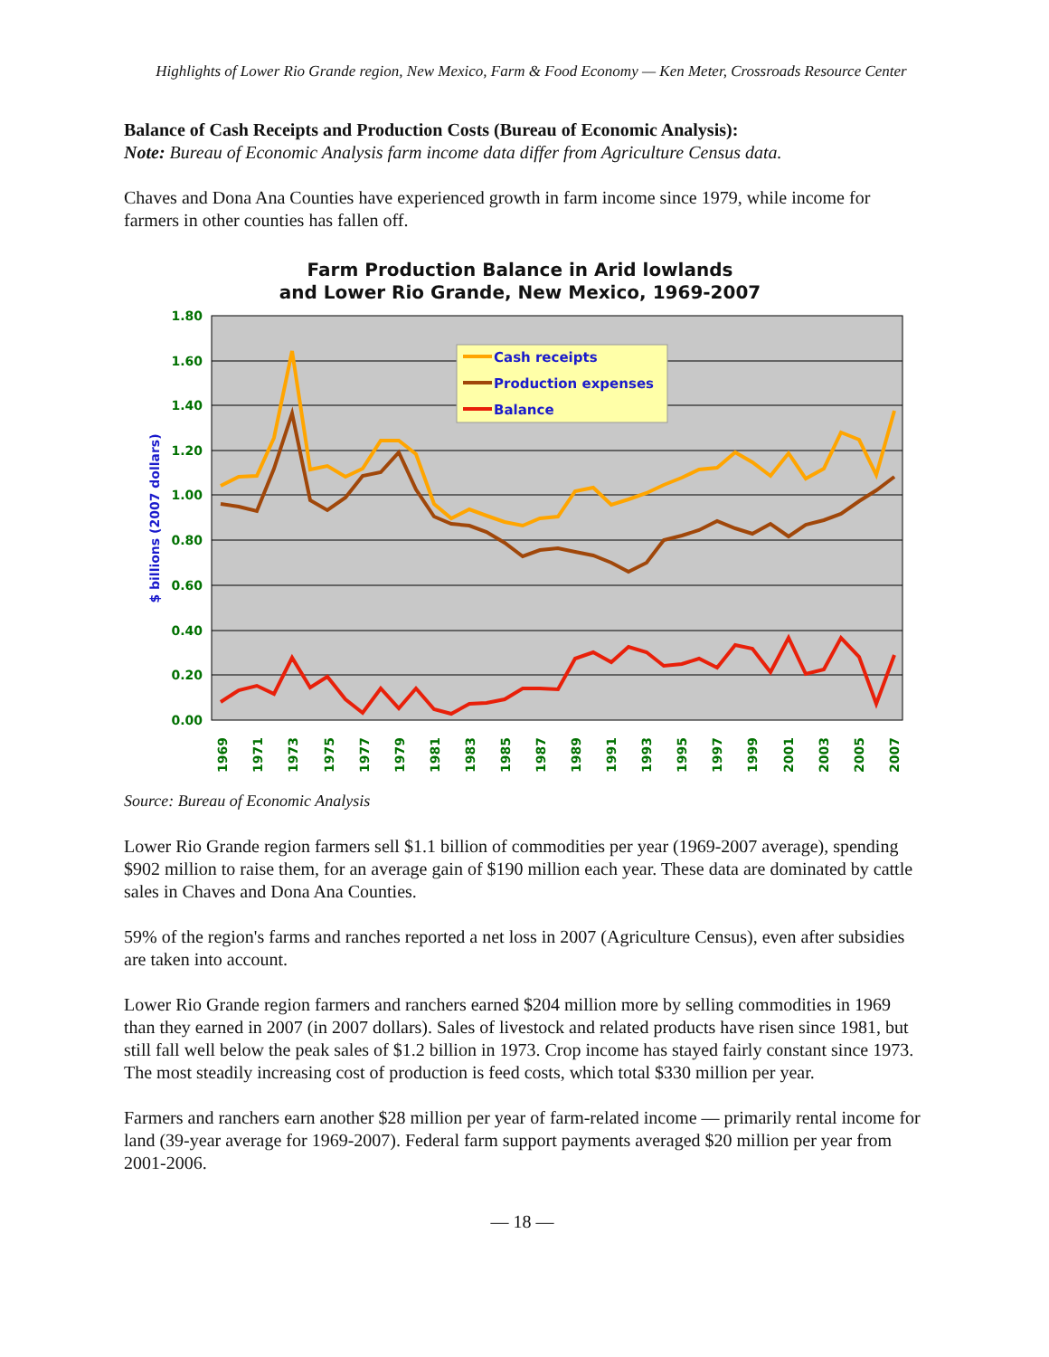Highlights of Lower Rio Grande region, New Mexico, Farm & Food Economy — Ken Meter, Crossroads Resource Center
Balance of Cash Receipts and Production Costs (Bureau of Economic Analysis):
Note: Bureau of Economic Analysis farm income data differ from Agriculture Census data.
Chaves and Dona Ana Counties have experienced growth in farm income since 1979, while income for farmers in other counties has fallen off.
Farm Production Balance in Arid lowlands
and Lower Rio Grande, New Mexico, 1969-2007
1.80
1.60
1.40
1.20
1.00
0.80
0.60
0.40
0.20
0.00
$ billions (2007 dollars)
1969
1971
1973
1975
1977
1979
1981
1983
1985
1987
1989
1991
1993
1995
1997
1999
2001
2003
2005
2007
Cash receipts
Production expenses
Balance
Source: Bureau of Economic Analysis
Lower Rio Grande region farmers sell $1.1 billion of commodities per year (1969-2007 average), spending $902 million to raise them, for an average gain of $190 million each year. These data are dominated by cattle sales in Chaves and Dona Ana Counties.
59% of the region's farms and ranches reported a net loss in 2007 (Agriculture Census), even after subsidies are taken into account.
Lower Rio Grande region farmers and ranchers earned $204 million more by selling commodities in 1969 than they earned in 2007 (in 2007 dollars). Sales of livestock and related products have risen since 1981, but still fall well below the peak sales of $1.2 billion in 1973. Crop income has stayed fairly constant since 1973. The most steadily increasing cost of production is feed costs, which total $330 million per year.
Farmers and ranchers earn another $28 million per year of farm-related income — primarily rental income for land (39-year average for 1969-2007). Federal farm support payments averaged $20 million per year from 2001-2006.
— 18 —